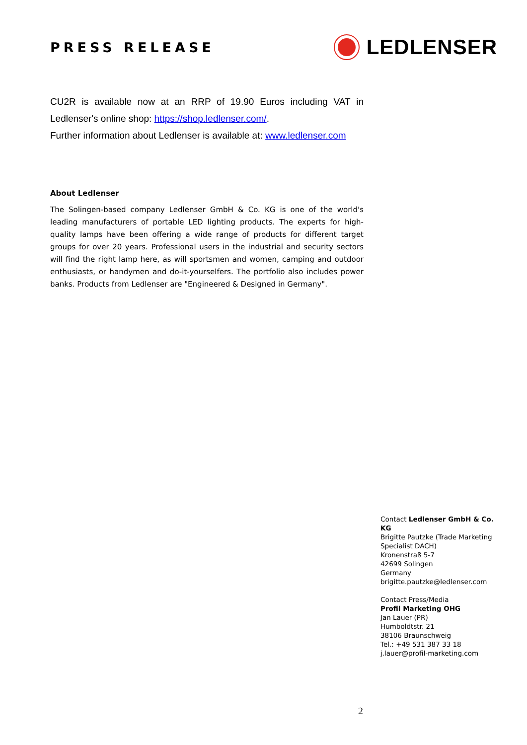PRESS RELEASE
LEDLENSER
CU2R is available now at an RRP of 19.90 Euros including VAT in Ledlenser's online shop: https://shop.ledlenser.com/.
Further information about Ledlenser is available at: www.ledlenser.com
About Ledlenser
The Solingen-based company Ledlenser GmbH & Co. KG is one of the world's leading manufacturers of portable LED lighting products. The experts for high-quality lamps have been offering a wide range of products for different target groups for over 20 years. Professional users in the industrial and security sectors will find the right lamp here, as will sportsmen and women, camping and outdoor enthusiasts, or handymen and do-it-yourselfers. The portfolio also includes power banks. Products from Ledlenser are "Engineered & Designed in Germany".
Contact Ledlenser GmbH & Co. KG
Brigitte Pautzke (Trade Marketing Specialist DACH)
Kronenstraß 5-7
42699 Solingen
Germany
brigitte.pautzke@ledlenser.com
Contact Press/Media
Profil Marketing OHG
Jan Lauer (PR)
Humboldtstr. 21
38106 Braunschweig
Tel.: +49 531 387 33 18
j.lauer@profil-marketing.com
2